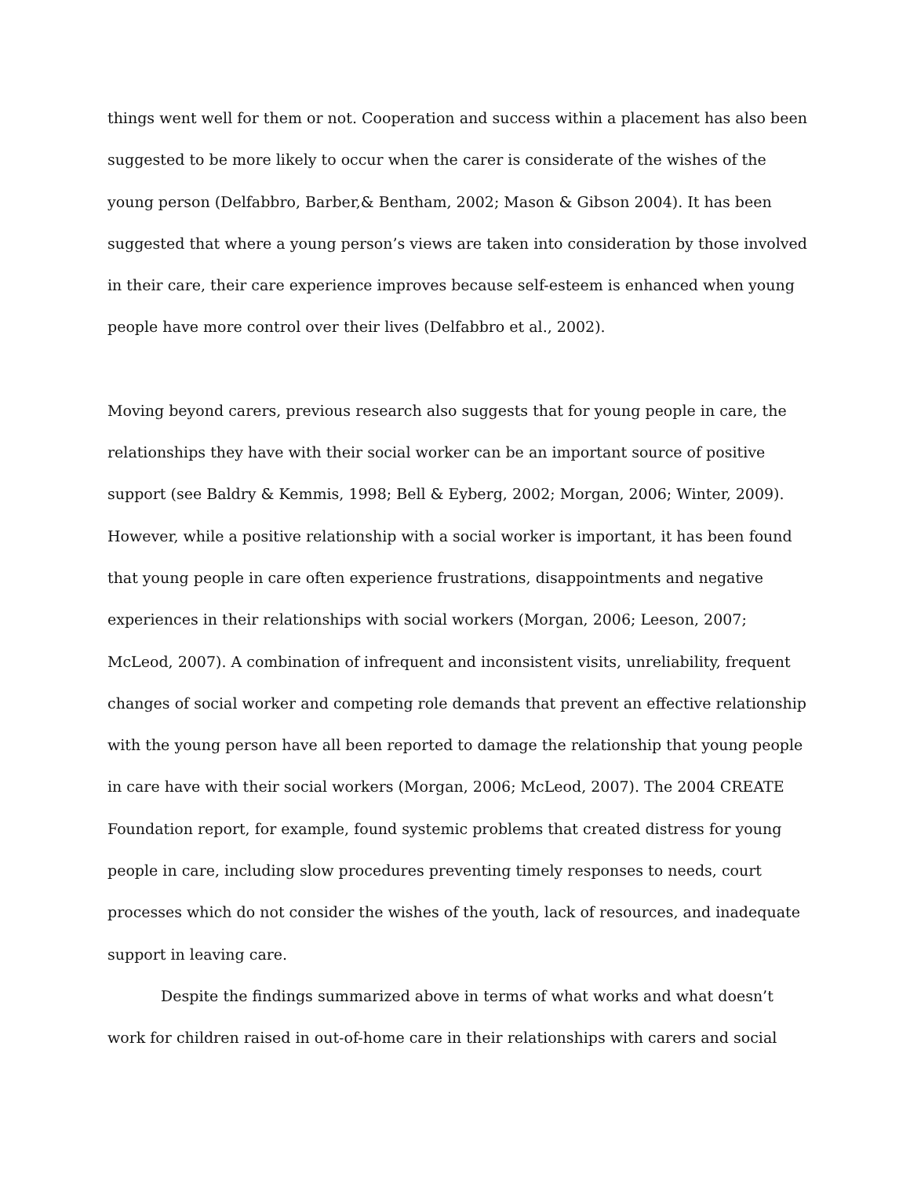things went well for them or not. Cooperation and success within a placement has also been suggested to be more likely to occur when the carer is considerate of the wishes of the young person (Delfabbro, Barber,& Bentham, 2002; Mason & Gibson 2004). It has been suggested that where a young person’s views are taken into consideration by those involved in their care, their care experience improves because self-esteem is enhanced when young people have more control over their lives (Delfabbro et al., 2002).
Moving beyond carers, previous research also suggests that for young people in care, the relationships they have with their social worker can be an important source of positive support (see Baldry & Kemmis, 1998; Bell & Eyberg, 2002; Morgan, 2006; Winter, 2009). However, while a positive relationship with a social worker is important, it has been found that young people in care often experience frustrations, disappointments and negative experiences in their relationships with social workers (Morgan, 2006; Leeson, 2007; McLeod, 2007). A combination of infrequent and inconsistent visits, unreliability, frequent changes of social worker and competing role demands that prevent an effective relationship with the young person have all been reported to damage the relationship that young people in care have with their social workers (Morgan, 2006; McLeod, 2007). The 2004 CREATE Foundation report, for example, found systemic problems that created distress for young people in care, including slow procedures preventing timely responses to needs, court processes which do not consider the wishes of the youth, lack of resources, and inadequate support in leaving care.
Despite the findings summarized above in terms of what works and what doesn’t work for children raised in out-of-home care in their relationships with carers and social